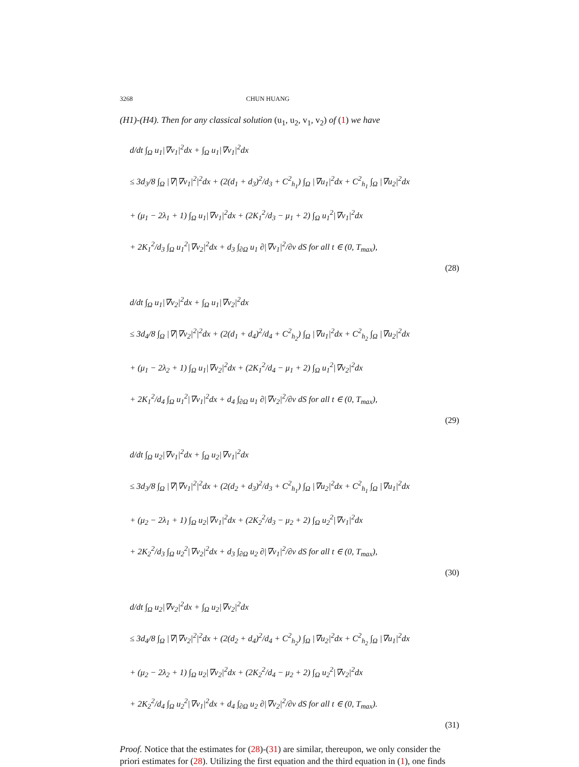3268 CHUN HUANG
(H1)-(H4). Then for any classical solution (u<sub>1</sub>, u<sub>2</sub>, v<sub>1</sub>, v<sub>2</sub>) of (1) we have
d/dt ∫<sub>Ω</sub> u<sub>1</sub>|∇v<sub>1</sub>|<sup>2</sup>dx + ∫<sub>Ω</sub> u<sub>1</sub>|∇v<sub>1</sub>|<sup>2</sup>dx
≤ 3d<sub>3</sub>/8 ∫<sub>Ω</sub> |∇|∇v<sub>1</sub>|<sup>2</sup>|<sup>2</sup>dx + (2(d<sub>1</sub> + d<sub>3</sub>)<sup>2</sup>/d<sub>3</sub> + C<sup>2</sup><sub>h<sub>1</sub></sub>) ∫<sub>Ω</sub> |∇u<sub>1</sub>|<sup>2</sup>dx + C<sup>2</sup><sub>h<sub>1</sub></sub> ∫<sub>Ω</sub> |∇u<sub>2</sub>|<sup>2</sup>dx
+ (μ<sub>1</sub> − 2λ<sub>1</sub> + 1) ∫<sub>Ω</sub> u<sub>1</sub>|∇v<sub>1</sub>|<sup>2</sup>dx + (2K<sub>1</sub><sup>2</sup>/d<sub>3</sub> − μ<sub>1</sub> + 2) ∫<sub>Ω</sub> u<sub>1</sub><sup>2</sup>|∇v<sub>1</sub>|<sup>2</sup>dx
+ 2K<sub>1</sub><sup>2</sup>/d<sub>3</sub> ∫<sub>Ω</sub> u<sub>1</sub><sup>2</sup>|∇v<sub>2</sub>|<sup>2</sup>dx + d<sub>3</sub> ∫<sub>∂Ω</sub> u<sub>1</sub> ∂|∇v<sub>1</sub>|<sup>2</sup>/∂ν dS for all t ∈ (0, T<sub>max</sub>),
(28)
d/dt ∫<sub>Ω</sub> u<sub>1</sub>|∇v<sub>2</sub>|<sup>2</sup>dx + ∫<sub>Ω</sub> u<sub>1</sub>|∇v<sub>2</sub>|<sup>2</sup>dx
≤ 3d<sub>4</sub>/8 ∫<sub>Ω</sub> |∇|∇v<sub>2</sub>|<sup>2</sup>|<sup>2</sup>dx + (2(d<sub>1</sub> + d<sub>4</sub>)<sup>2</sup>/d<sub>4</sub> + C<sup>2</sup><sub>h<sub>2</sub></sub>) ∫<sub>Ω</sub> |∇u<sub>1</sub>|<sup>2</sup>dx + C<sup>2</sup><sub>h<sub>2</sub></sub> ∫<sub>Ω</sub> |∇u<sub>2</sub>|<sup>2</sup>dx
+ (μ<sub>1</sub> − 2λ<sub>2</sub> + 1) ∫<sub>Ω</sub> u<sub>1</sub>|∇v<sub>2</sub>|<sup>2</sup>dx + (2K<sub>1</sub><sup>2</sup>/d<sub>4</sub> − μ<sub>1</sub> + 2) ∫<sub>Ω</sub> u<sub>1</sub><sup>2</sup>|∇v<sub>2</sub>|<sup>2</sup>dx
+ 2K<sub>1</sub><sup>2</sup>/d<sub>4</sub> ∫<sub>Ω</sub> u<sub>1</sub><sup>2</sup>|∇v<sub>1</sub>|<sup>2</sup>dx + d<sub>4</sub> ∫<sub>∂Ω</sub> u<sub>1</sub> ∂|∇v<sub>2</sub>|<sup>2</sup>/∂ν dS for all t ∈ (0, T<sub>max</sub>),
(29)
d/dt ∫<sub>Ω</sub> u<sub>2</sub>|∇v<sub>1</sub>|<sup>2</sup>dx + ∫<sub>Ω</sub> u<sub>2</sub>|∇v<sub>1</sub>|<sup>2</sup>dx
≤ 3d<sub>3</sub>/8 ∫<sub>Ω</sub> |∇|∇v<sub>1</sub>|<sup>2</sup>|<sup>2</sup>dx + (2(d<sub>2</sub> + d<sub>3</sub>)<sup>2</sup>/d<sub>3</sub> + C<sup>2</sup><sub>h<sub>1</sub></sub>) ∫<sub>Ω</sub> |∇u<sub>2</sub>|<sup>2</sup>dx + C<sup>2</sup><sub>h<sub>1</sub></sub> ∫<sub>Ω</sub> |∇u<sub>1</sub>|<sup>2</sup>dx
+ (μ<sub>2</sub> − 2λ<sub>1</sub> + 1) ∫<sub>Ω</sub> u<sub>2</sub>|∇v<sub>1</sub>|<sup>2</sup>dx + (2K<sub>2</sub><sup>2</sup>/d<sub>3</sub> − μ<sub>2</sub> + 2) ∫<sub>Ω</sub> u<sub>2</sub><sup>2</sup>|∇v<sub>1</sub>|<sup>2</sup>dx
+ 2K<sub>2</sub><sup>2</sup>/d<sub>3</sub> ∫<sub>Ω</sub> u<sub>2</sub><sup>2</sup>|∇v<sub>2</sub>|<sup>2</sup>dx + d<sub>3</sub> ∫<sub>∂Ω</sub> u<sub>2</sub> ∂|∇v<sub>1</sub>|<sup>2</sup>/∂ν dS for all t ∈ (0, T<sub>max</sub>),
(30)
d/dt ∫<sub>Ω</sub> u<sub>2</sub>|∇v<sub>2</sub>|<sup>2</sup>dx + ∫<sub>Ω</sub> u<sub>2</sub>|∇v<sub>2</sub>|<sup>2</sup>dx
≤ 3d<sub>4</sub>/8 ∫<sub>Ω</sub> |∇|∇v<sub>2</sub>|<sup>2</sup>|<sup>2</sup>dx + (2(d<sub>2</sub> + d<sub>4</sub>)<sup>2</sup>/d<sub>4</sub> + C<sup>2</sup><sub>h<sub>2</sub></sub>) ∫<sub>Ω</sub> |∇u<sub>2</sub>|<sup>2</sup>dx + C<sup>2</sup><sub>h<sub>2</sub></sub> ∫<sub>Ω</sub> |∇u<sub>1</sub>|<sup>2</sup>dx
+ (μ<sub>2</sub> − 2λ<sub>2</sub> + 1) ∫<sub>Ω</sub> u<sub>2</sub>|∇v<sub>2</sub>|<sup>2</sup>dx + (2K<sub>2</sub><sup>2</sup>/d<sub>4</sub> − μ<sub>2</sub> + 2) ∫<sub>Ω</sub> u<sub>2</sub><sup>2</sup>|∇v<sub>2</sub>|<sup>2</sup>dx
+ 2K<sub>2</sub><sup>2</sup>/d<sub>4</sub> ∫<sub>Ω</sub> u<sub>2</sub><sup>2</sup>|∇v<sub>1</sub>|<sup>2</sup>dx + d<sub>4</sub> ∫<sub>∂Ω</sub> u<sub>2</sub> ∂|∇v<sub>2</sub>|<sup>2</sup>/∂ν dS for all t ∈ (0, T<sub>max</sub>).
(31)
Proof. Notice that the estimates for (28)-(31) are similar, thereupon, we only consider the priori estimates for (28). Utilizing the first equation and the third equation in (1), one finds